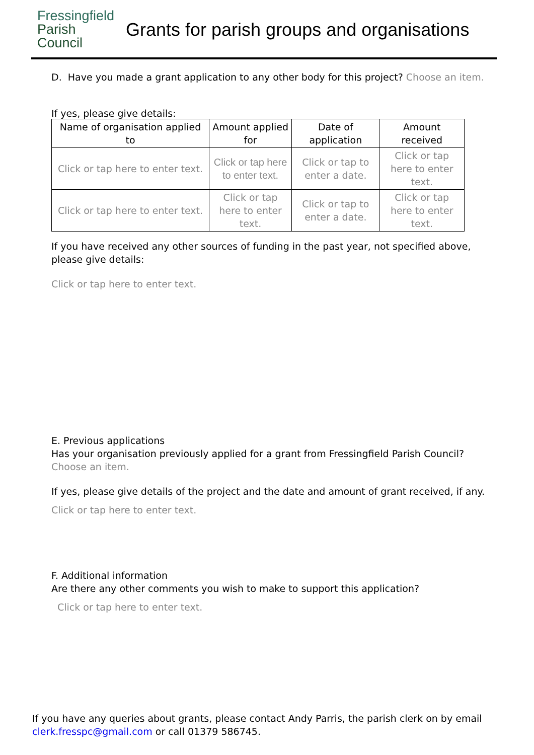Fressingfield
Parish
Council
Grants for parish groups and organisations
D. Have you made a grant application to any other body for this project? Choose an item.
If yes, please give details:
| Name of organisation applied to | Amount applied for | Date of application | Amount received |
| --- | --- | --- | --- |
| Click or tap here to enter text. | Click or tap here to enter text. | Click or tap to enter a date. | Click or tap here to enter text. |
| Click or tap here to enter text. | Click or tap here to enter text. | Click or tap to enter a date. | Click or tap here to enter text. |
If you have received any other sources of funding in the past year, not specified above, please give details:
Click or tap here to enter text.
E. Previous applications
Has your organisation previously applied for a grant from Fressingfield Parish Council?
Choose an item.
If yes, please give details of the project and the date and amount of grant received, if any.
Click or tap here to enter text.
F. Additional information
Are there any other comments you wish to make to support this application?
Click or tap here to enter text.
If you have any queries about grants, please contact Andy Parris, the parish clerk on by email clerk.fresspc@gmail.com or call 01379 586745.